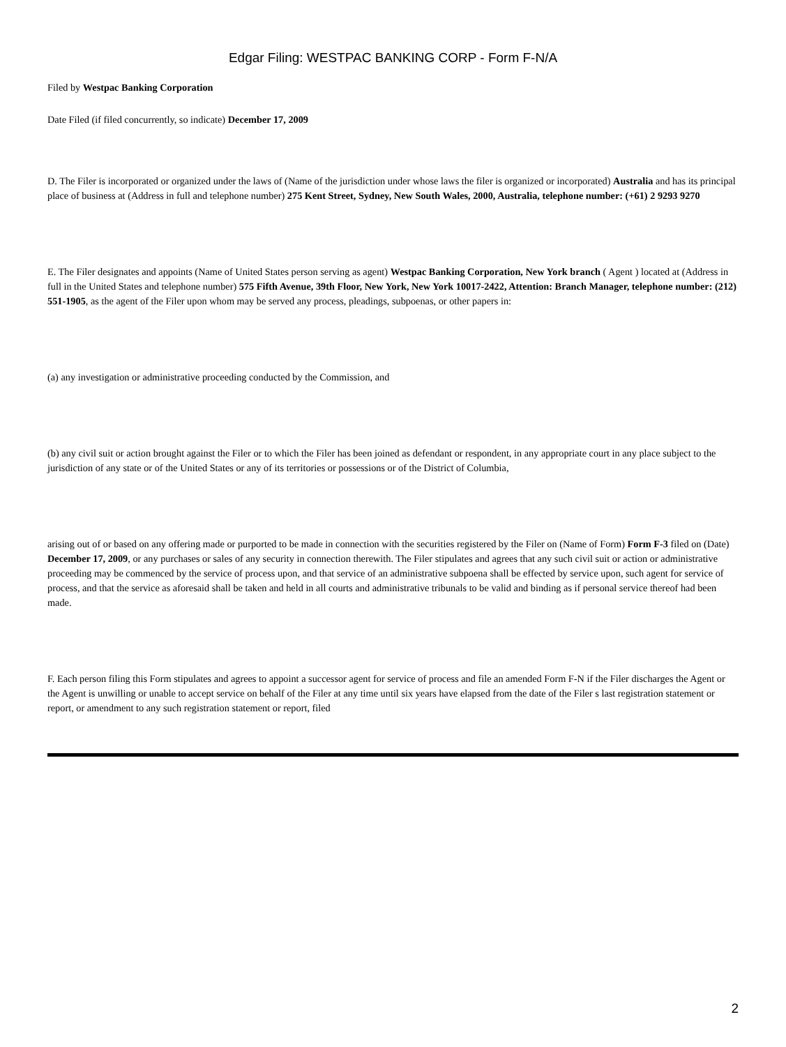Edgar Filing: WESTPAC BANKING CORP - Form F-N/A
Filed by Westpac Banking Corporation
Date Filed (if filed concurrently, so indicate) December 17, 2009
D. The Filer is incorporated or organized under the laws of (Name of the jurisdiction under whose laws the filer is organized or incorporated) Australia and has its principal place of business at (Address in full and telephone number) 275 Kent Street, Sydney, New South Wales, 2000, Australia, telephone number: (+61) 2 9293 9270
E. The Filer designates and appoints (Name of United States person serving as agent) Westpac Banking Corporation, New York branch ( Agent ) located at (Address in full in the United States and telephone number) 575 Fifth Avenue, 39th Floor, New York, New York 10017-2422, Attention: Branch Manager, telephone number: (212) 551-1905, as the agent of the Filer upon whom may be served any process, pleadings, subpoenas, or other papers in:
(a) any investigation or administrative proceeding conducted by the Commission, and
(b) any civil suit or action brought against the Filer or to which the Filer has been joined as defendant or respondent, in any appropriate court in any place subject to the jurisdiction of any state or of the United States or any of its territories or possessions or of the District of Columbia,
arising out of or based on any offering made or purported to be made in connection with the securities registered by the Filer on (Name of Form) Form F-3 filed on (Date) December 17, 2009, or any purchases or sales of any security in connection therewith. The Filer stipulates and agrees that any such civil suit or action or administrative proceeding may be commenced by the service of process upon, and that service of an administrative subpoena shall be effected by service upon, such agent for service of process, and that the service as aforesaid shall be taken and held in all courts and administrative tribunals to be valid and binding as if personal service thereof had been made.
F. Each person filing this Form stipulates and agrees to appoint a successor agent for service of process and file an amended Form F-N if the Filer discharges the Agent or the Agent is unwilling or unable to accept service on behalf of the Filer at any time until six years have elapsed from the date of the Filer s last registration statement or report, or amendment to any such registration statement or report, filed
2